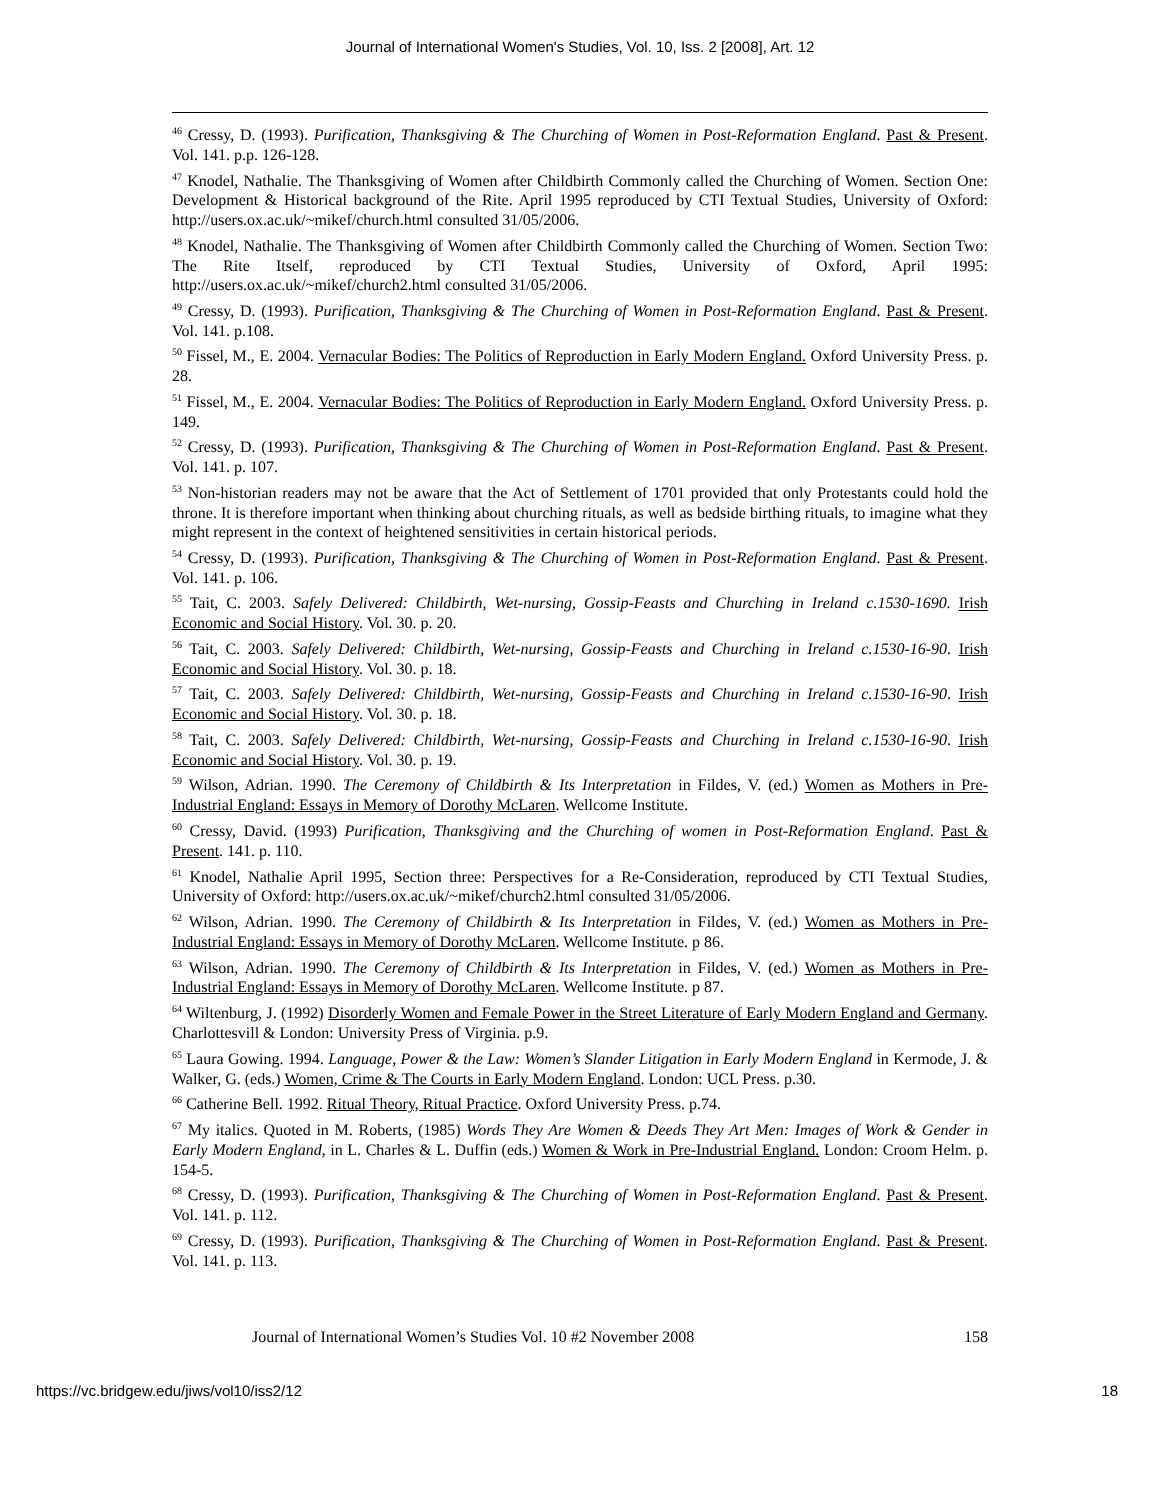Journal of International Women's Studies, Vol. 10, Iss. 2 [2008], Art. 12
<sup>46</sup> Cressy, D. (1993). Purification, Thanksgiving & The Churching of Women in Post-Reformation England. Past & Present. Vol. 141. p.p. 126-128.
<sup>47</sup> Knodel, Nathalie. The Thanksgiving of Women after Childbirth Commonly called the Churching of Women. Section One: Development & Historical background of the Rite. April 1995 reproduced by CTI Textual Studies, University of Oxford: http://users.ox.ac.uk/~mikef/church.html consulted 31/05/2006.
<sup>48</sup> Knodel, Nathalie. The Thanksgiving of Women after Childbirth Commonly called the Churching of Women. Section Two: The Rite Itself, reproduced by CTI Textual Studies, University of Oxford, April 1995: http://users.ox.ac.uk/~mikef/church2.html consulted 31/05/2006.
<sup>49</sup> Cressy, D. (1993). Purification, Thanksgiving & The Churching of Women in Post-Reformation England. Past & Present. Vol. 141. p.108.
<sup>50</sup> Fissel, M., E. 2004. Vernacular Bodies: The Politics of Reproduction in Early Modern England. Oxford University Press. p. 28.
<sup>51</sup> Fissel, M., E. 2004. Vernacular Bodies: The Politics of Reproduction in Early Modern England. Oxford University Press. p. 149.
<sup>52</sup> Cressy, D. (1993). Purification, Thanksgiving & The Churching of Women in Post-Reformation England. Past & Present. Vol. 141. p. 107.
<sup>53</sup> Non-historian readers may not be aware that the Act of Settlement of 1701 provided that only Protestants could hold the throne. It is therefore important when thinking about churching rituals, as well as bedside birthing rituals, to imagine what they might represent in the context of heightened sensitivities in certain historical periods.
<sup>54</sup> Cressy, D. (1993). Purification, Thanksgiving & The Churching of Women in Post-Reformation England. Past & Present. Vol. 141. p. 106.
<sup>55</sup> Tait, C. 2003. Safely Delivered: Childbirth, Wet-nursing, Gossip-Feasts and Churching in Ireland c.1530-1690. Irish Economic and Social History. Vol. 30. p. 20.
<sup>56</sup> Tait, C. 2003. Safely Delivered: Childbirth, Wet-nursing, Gossip-Feasts and Churching in Ireland c.1530-16-90. Irish Economic and Social History. Vol. 30. p. 18.
<sup>57</sup> Tait, C. 2003. Safely Delivered: Childbirth, Wet-nursing, Gossip-Feasts and Churching in Ireland c.1530-16-90. Irish Economic and Social History. Vol. 30. p. 18.
<sup>58</sup> Tait, C. 2003. Safely Delivered: Childbirth, Wet-nursing, Gossip-Feasts and Churching in Ireland c.1530-16-90. Irish Economic and Social History. Vol. 30. p. 19.
<sup>59</sup> Wilson, Adrian. 1990. The Ceremony of Childbirth & Its Interpretation in Fildes, V. (ed.) Women as Mothers in Pre-Industrial England: Essays in Memory of Dorothy McLaren. Wellcome Institute.
<sup>60</sup> Cressy, David. (1993) Purification, Thanksgiving and the Churching of women in Post-Reformation England. Past & Present. 141. p. 110.
<sup>61</sup> Knodel, Nathalie April 1995, Section three: Perspectives for a Re-Consideration, reproduced by CTI Textual Studies, University of Oxford: http://users.ox.ac.uk/~mikef/church2.html consulted 31/05/2006.
<sup>62</sup> Wilson, Adrian. 1990. The Ceremony of Childbirth & Its Interpretation in Fildes, V. (ed.) Women as Mothers in Pre-Industrial England: Essays in Memory of Dorothy McLaren. Wellcome Institute. p 86.
<sup>63</sup> Wilson, Adrian. 1990. The Ceremony of Childbirth & Its Interpretation in Fildes, V. (ed.) Women as Mothers in Pre-Industrial England: Essays in Memory of Dorothy McLaren. Wellcome Institute. p 87.
<sup>64</sup> Wiltenburg, J. (1992) Disorderly Women and Female Power in the Street Literature of Early Modern England and Germany. Charlottesvill & London: University Press of Virginia. p.9.
<sup>65</sup> Laura Gowing. 1994. Language, Power & the Law: Women’s Slander Litigation in Early Modern England in Kermode, J. & Walker, G. (eds.) Women, Crime & The Courts in Early Modern England. London: UCL Press. p.30.
<sup>66</sup> Catherine Bell. 1992. Ritual Theory, Ritual Practice. Oxford University Press. p.74.
<sup>67</sup> My italics. Quoted in M. Roberts, (1985) Words They Are Women & Deeds They Art Men: Images of Work & Gender in Early Modern England, in L. Charles & L. Duffin (eds.) Women & Work in Pre-Industrial England. London: Croom Helm. p. 154-5.
<sup>68</sup> Cressy, D. (1993). Purification, Thanksgiving & The Churching of Women in Post-Reformation England. Past & Present. Vol. 141. p. 112.
<sup>69</sup> Cressy, D. (1993). Purification, Thanksgiving & The Churching of Women in Post-Reformation England. Past & Present. Vol. 141. p. 113.
Journal of International Women’s Studies Vol. 10 #2 November 2008 158
https://vc.bridgew.edu/jiws/vol10/iss2/12 18